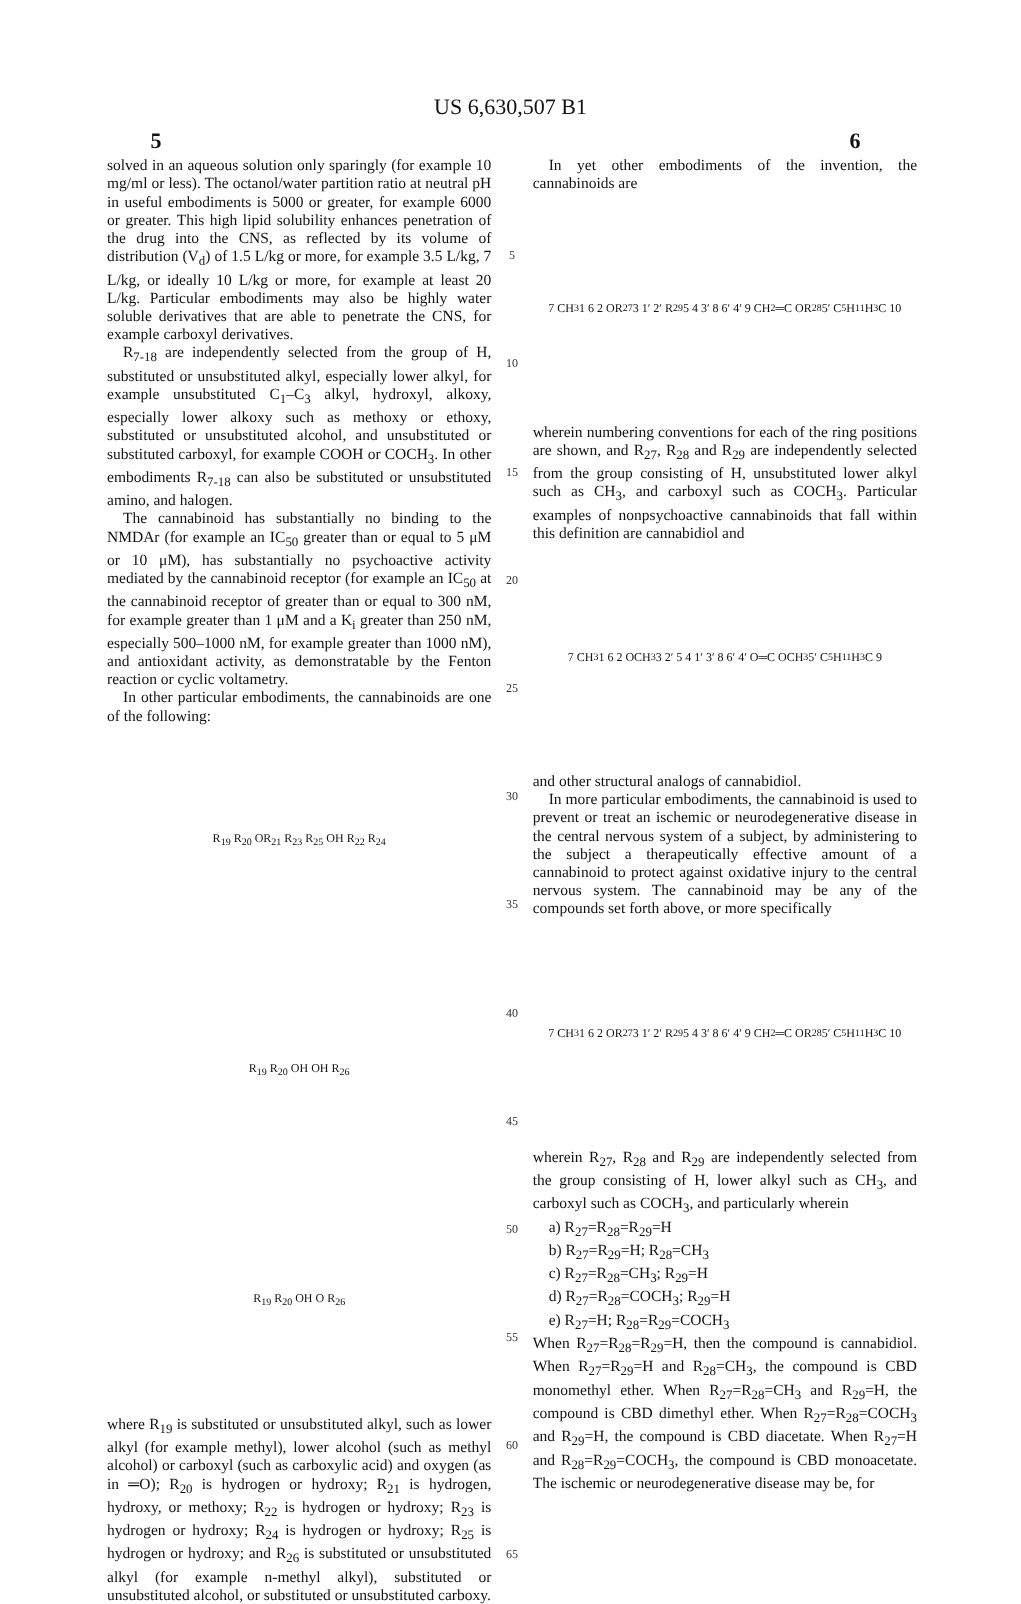US 6,630,507 B1
5 6
solved in an aqueous solution only sparingly (for example 10 mg/ml or less). The octanol/water partition ratio at neutral pH in useful embodiments is 5000 or greater, for example 6000 or greater. This high lipid solubility enhances penetration of the drug into the CNS, as reflected by its volume of distribution (V<sub>d</sub>) of 1.5 L/kg or more, for example 3.5 L/kg, 7 L/kg, or ideally 10 L/kg or more, for example at least 20 L/kg. Particular embodiments may also be highly water soluble derivatives that are able to penetrate the CNS, for example carboxyl derivatives.
R<sub>7-18</sub> are independently selected from the group of H, substituted or unsubstituted alkyl, especially lower alkyl, for example unsubstituted C<sub>1</sub>–C<sub>3</sub> alkyl, hydroxyl, alkoxy, especially lower alkoxy such as methoxy or ethoxy, substituted or unsubstituted alcohol, and unsubstituted or substituted carboxyl, for example COOH or COCH<sub>3</sub>. In other embodiments R<sub>7-18</sub> can also be substituted or unsubstituted amino, and halogen.
The cannabinoid has substantially no binding to the NMDAr (for example an IC<sub>50</sub> greater than or equal to 5 μM or 10 μM), has substantially no psychoactive activity mediated by the cannabinoid receptor (for example an IC<sub>50</sub> at the cannabinoid receptor of greater than or equal to 300 nM, for example greater than 1 μM and a K<sub>i</sub> greater than 250 nM, especially 500–1000 nM, for example greater than 1000 nM), and antioxidant activity, as demonstratable by the Fenton reaction or cyclic voltametry.
In other particular embodiments, the cannabinoids are one of the following:
R<sub>19</sub> R<sub>20</sub> OR<sub>21</sub> R<sub>23</sub> R<sub>25</sub> OH R<sub>22</sub> R<sub>24</sub>
R<sub>19</sub> R<sub>20</sub> OH OH R<sub>26</sub>
R<sub>19</sub> R<sub>20</sub> OH O R<sub>26</sub>
where R<sub>19</sub> is substituted or unsubstituted alkyl, such as lower alkyl (for example methyl), lower alcohol (such as methyl alcohol) or carboxyl (such as carboxylic acid) and oxygen (as in ═O); R<sub>20</sub> is hydrogen or hydroxy; R<sub>21</sub> is hydrogen, hydroxy, or methoxy; R<sub>22</sub> is hydrogen or hydroxy; R<sub>23</sub> is hydrogen or hydroxy; R<sub>24</sub> is hydrogen or hydroxy; R<sub>25</sub> is hydrogen or hydroxy; and R<sub>26</sub> is substituted or unsubstituted alkyl (for example n-methyl alkyl), substituted or unsubstituted alcohol, or substituted or unsubstituted carboxy.
5
10
15
20
25
30
35
40
45
50
55
60
65
In yet other embodiments of the invention, the cannabinoids are
7 CH<sub>3</sub> 1 6 2 OR<sub>27</sub> 3 1′ 2′ R<sub>29</sub> 5 4 3′ 8 6′ 4′ 9 CH<sub>2</sub>═C OR<sub>28</sub> 5′ C<sub>5</sub>H<sub>11</sub> H<sub>3</sub>C 10
wherein numbering conventions for each of the ring positions are shown, and R<sub>27</sub>, R<sub>28</sub> and R<sub>29</sub> are independently selected from the group consisting of H, unsubstituted lower alkyl such as CH<sub>3</sub>, and carboxyl such as COCH<sub>3</sub>. Particular examples of nonpsychoactive cannabinoids that fall within this definition are cannabidiol and
7 CH<sub>3</sub> 1 6 2 OCH<sub>3</sub> 3 2′ 5 4 1′ 3′ 8 6′ 4′ O═C OCH<sub>3</sub> 5′ C<sub>5</sub>H<sub>11</sub> H<sub>3</sub>C 9
and other structural analogs of cannabidiol.
In more particular embodiments, the cannabinoid is used to prevent or treat an ischemic or neurodegenerative disease in the central nervous system of a subject, by administering to the subject a therapeutically effective amount of a cannabinoid to protect against oxidative injury to the central nervous system. The cannabinoid may be any of the compounds set forth above, or more specifically
7 CH<sub>3</sub> 1 6 2 OR<sub>27</sub> 3 1′ 2′ R<sub>29</sub> 5 4 3′ 8 6′ 4′ 9 CH<sub>2</sub>═C OR<sub>28</sub> 5′ C<sub>5</sub>H<sub>11</sub> H<sub>3</sub>C 10
wherein R<sub>27</sub>, R<sub>28</sub> and R<sub>29</sub> are independently selected from the group consisting of H, lower alkyl such as CH<sub>3</sub>, and carboxyl such as COCH<sub>3</sub>, and particularly wherein
a) R<sub>27</sub>=R<sub>28</sub>=R<sub>29</sub>=H
b) R<sub>27</sub>=R<sub>29</sub>=H; R<sub>28</sub>=CH<sub>3</sub>
c) R<sub>27</sub>=R<sub>28</sub>=CH<sub>3</sub>; R<sub>29</sub>=H
d) R<sub>27</sub>=R<sub>28</sub>=COCH<sub>3</sub>; R<sub>29</sub>=H
e) R<sub>27</sub>=H; R<sub>28</sub>=R<sub>29</sub>=COCH<sub>3</sub>
When R<sub>27</sub>=R<sub>28</sub>=R<sub>29</sub>=H, then the compound is cannabidiol. When R<sub>27</sub>=R<sub>29</sub>=H and R<sub>28</sub>=CH<sub>3</sub>, the compound is CBD monomethyl ether. When R<sub>27</sub>=R<sub>28</sub>=CH<sub>3</sub> and R<sub>29</sub>=H, the compound is CBD dimethyl ether. When R<sub>27</sub>=R<sub>28</sub>=COCH<sub>3</sub> and R<sub>29</sub>=H, the compound is CBD diacetate. When R<sub>27</sub>=H and R<sub>28</sub>=R<sub>29</sub>=COCH<sub>3</sub>, the compound is CBD monoacetate. The ischemic or neurodegenerative disease may be, for